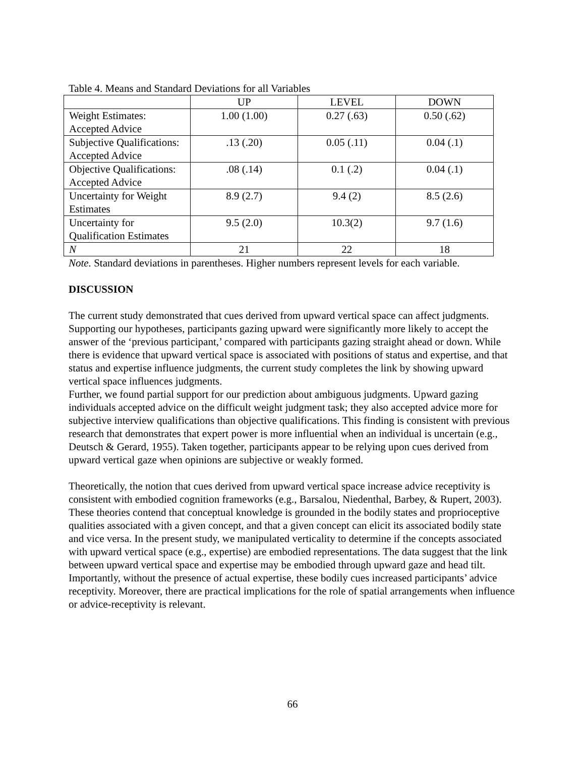Table 4. Means and Standard Deviations for all Variables
| | UP | LEVEL | DOWN |
| --- | --- | --- | --- |
| Weight Estimates: Accepted Advice | 1.00 (1.00) | 0.27 (.63) | 0.50 (.62) |
| Subjective Qualifications: Accepted Advice | .13 (.20) | 0.05 (.11) | 0.04 (.1) |
| Objective Qualifications: Accepted Advice | .08 (.14) | 0.1 (.2) | 0.04 (.1) |
| Uncertainty for Weight Estimates | 8.9 (2.7) | 9.4 (2) | 8.5 (2.6) |
| Uncertainty for Qualification Estimates | 9.5 (2.0) | 10.3(2) | 9.7 (1.6) |
| N | 21 | 22 | 18 |
Note. Standard deviations in parentheses. Higher numbers represent levels for each variable.
DISCUSSION
The current study demonstrated that cues derived from upward vertical space can affect judgments. Supporting our hypotheses, participants gazing upward were significantly more likely to accept the answer of the ‘previous participant,’ compared with participants gazing straight ahead or down. While there is evidence that upward vertical space is associated with positions of status and expertise, and that status and expertise influence judgments, the current study completes the link by showing upward vertical space influences judgments.
Further, we found partial support for our prediction about ambiguous judgments. Upward gazing individuals accepted advice on the difficult weight judgment task; they also accepted advice more for subjective interview qualifications than objective qualifications. This finding is consistent with previous research that demonstrates that expert power is more influential when an individual is uncertain (e.g., Deutsch & Gerard, 1955). Taken together, participants appear to be relying upon cues derived from upward vertical gaze when opinions are subjective or weakly formed.
Theoretically, the notion that cues derived from upward vertical space increase advice receptivity is consistent with embodied cognition frameworks (e.g., Barsalou, Niedenthal, Barbey, & Rupert, 2003). These theories contend that conceptual knowledge is grounded in the bodily states and proprioceptive qualities associated with a given concept, and that a given concept can elicit its associated bodily state and vice versa. In the present study, we manipulated verticality to determine if the concepts associated with upward vertical space (e.g., expertise) are embodied representations. The data suggest that the link between upward vertical space and expertise may be embodied through upward gaze and head tilt. Importantly, without the presence of actual expertise, these bodily cues increased participants’ advice receptivity. Moreover, there are practical implications for the role of spatial arrangements when influence or advice-receptivity is relevant.
66